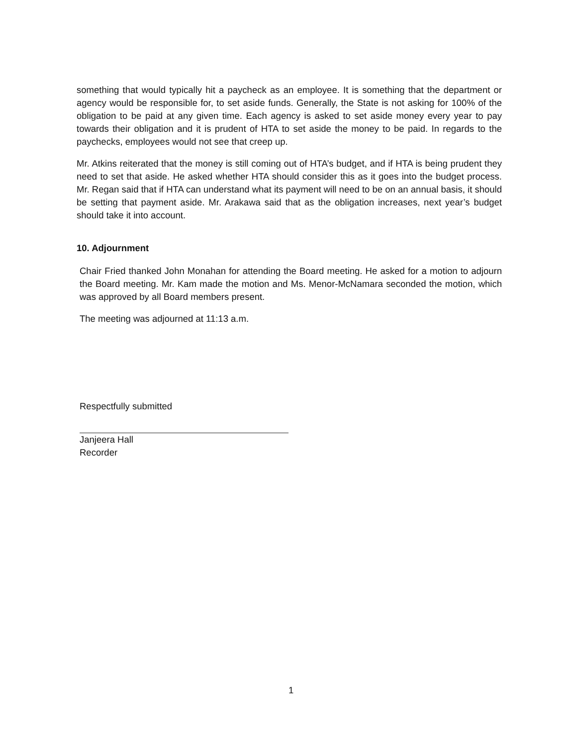something that would typically hit a paycheck as an employee. It is something that the department or agency would be responsible for, to set aside funds. Generally, the State is not asking for 100% of the obligation to be paid at any given time. Each agency is asked to set aside money every year to pay towards their obligation and it is prudent of HTA to set aside the money to be paid. In regards to the paychecks, employees would not see that creep up.
Mr. Atkins reiterated that the money is still coming out of HTA’s budget, and if HTA is being prudent they need to set that aside. He asked whether HTA should consider this as it goes into the budget process. Mr. Regan said that if HTA can understand what its payment will need to be on an annual basis, it should be setting that payment aside. Mr. Arakawa said that as the obligation increases, next year’s budget should take it into account.
10. Adjournment
Chair Fried thanked John Monahan for attending the Board meeting. He asked for a motion to adjourn the Board meeting. Mr. Kam made the motion and Ms. Menor-McNamara seconded the motion, which was approved by all Board members present.
The meeting was adjourned at 11:13 a.m.
Respectfully submitted
Janjeera Hall
Recorder
1